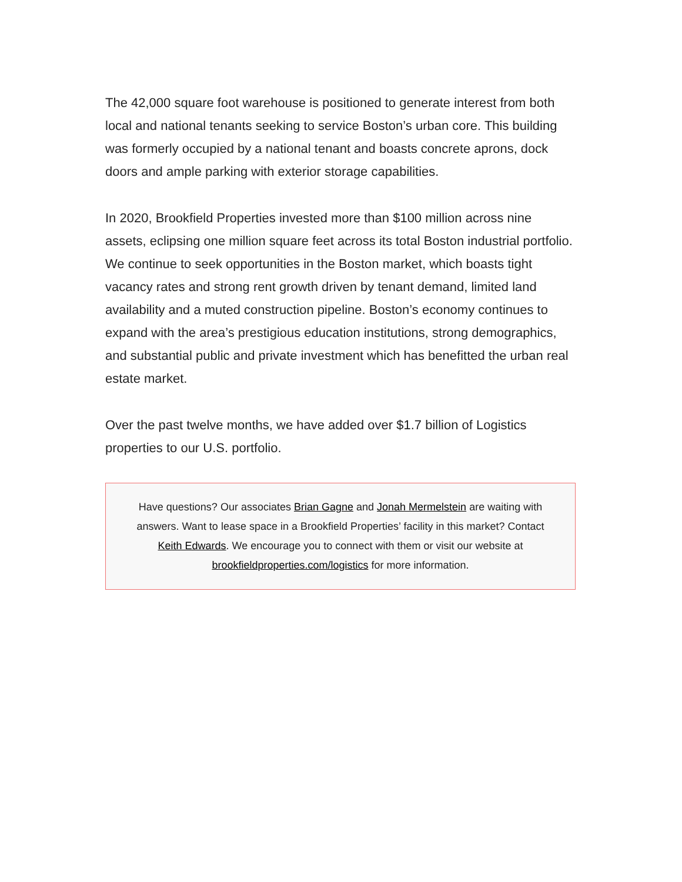The 42,000 square foot warehouse is positioned to generate interest from both local and national tenants seeking to service Boston’s urban core. This building was formerly occupied by a national tenant and boasts concrete aprons, dock doors and ample parking with exterior storage capabilities.
In 2020, Brookfield Properties invested more than $100 million across nine assets, eclipsing one million square feet across its total Boston industrial portfolio. We continue to seek opportunities in the Boston market, which boasts tight vacancy rates and strong rent growth driven by tenant demand, limited land availability and a muted construction pipeline. Boston’s economy continues to expand with the area’s prestigious education institutions, strong demographics, and substantial public and private investment which has benefitted the urban real estate market.
Over the past twelve months, we have added over $1.7 billion of Logistics properties to our U.S. portfolio.
Have questions? Our associates Brian Gagne and Jonah Mermelstein are waiting with answers. Want to lease space in a Brookfield Properties’ facility in this market? Contact Keith Edwards. We encourage you to connect with them or visit our website at brookfieldproperties.com/logistics for more information.